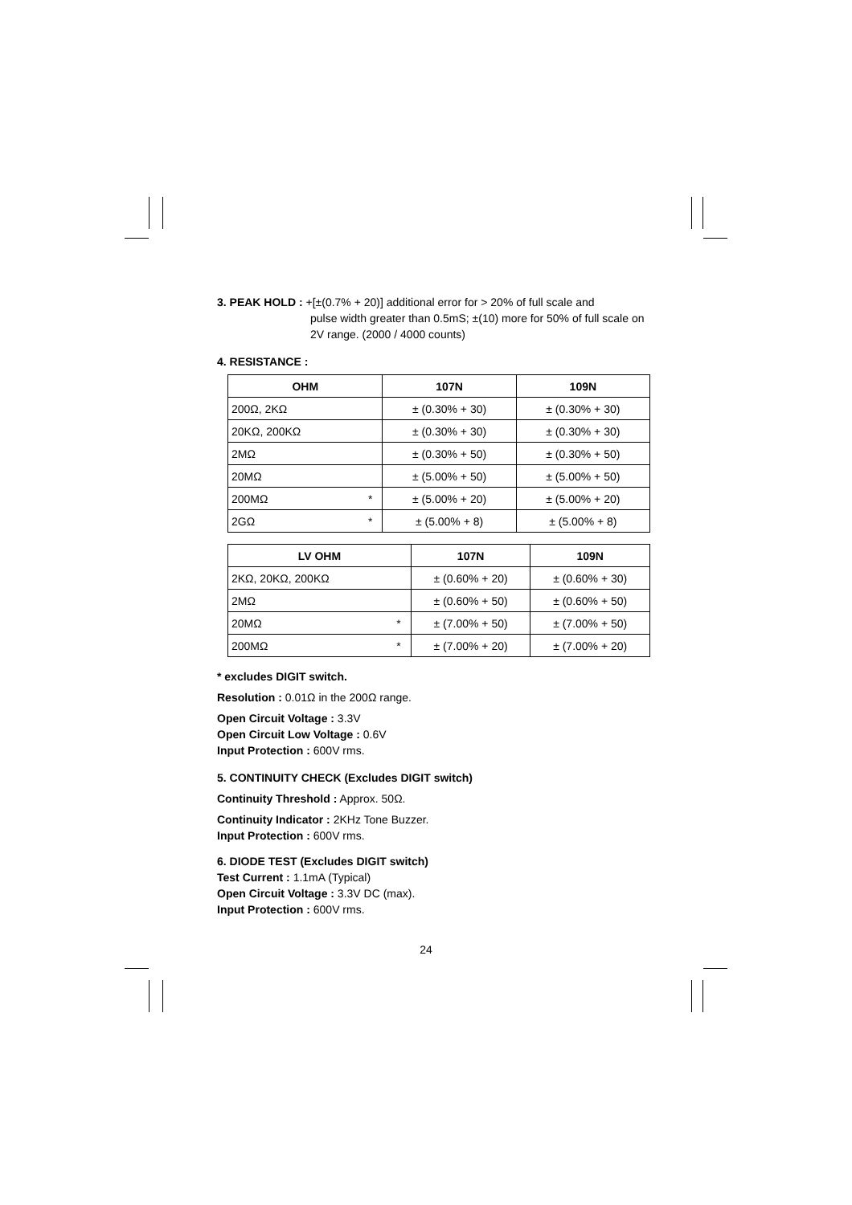3. PEAK HOLD : +[±(0.7% + 20)] additional error for > 20% of full scale and
pulse width greater than 0.5mS; ±(10) more for 50% of full scale on 2V range. (2000 / 4000 counts)
4. RESISTANCE :
| OHM | | 107N | 109N |
| --- | --- | --- | --- |
| 200Ω, 2KΩ | | ± (0.30% + 30) | ± (0.30% + 30) |
| 20KΩ, 200KΩ | | ± (0.30% + 30) | ± (0.30% + 30) |
| 2MΩ | | ± (0.30% + 50) | ± (0.30% + 50) |
| 20MΩ | | ± (5.00% + 50) | ± (5.00% + 50) |
| 200MΩ | * | ± (5.00% + 20) | ± (5.00% + 20) |
| 2GΩ | * | ± (5.00% + 8) | ± (5.00% + 8) |
| LV OHM | | 107N | 109N |
| --- | --- | --- | --- |
| 2KΩ, 20KΩ, 200KΩ | | ± (0.60% + 20) | ± (0.60% + 30) |
| 2MΩ | | ± (0.60% + 50) | ± (0.60% + 50) |
| 20MΩ | * | ± (7.00% + 50) | ± (7.00% + 50) |
| 200MΩ | * | ± (7.00% + 20) | ± (7.00% + 20) |
* excludes DIGIT switch.
Resolution : 0.01Ω in the 200Ω range.
Open Circuit Voltage : 3.3V
Open Circuit Low Voltage : 0.6V
Input Protection : 600V rms.
5. CONTINUITY CHECK (Excludes DIGIT switch)
Continuity Threshold : Approx. 50Ω.
Continuity Indicator : 2KHz Tone Buzzer.
Input Protection : 600V rms.
6. DIODE TEST (Excludes DIGIT switch)
Test Current : 1.1mA (Typical)
Open Circuit Voltage : 3.3V DC (max).
Input Protection : 600V rms.
24